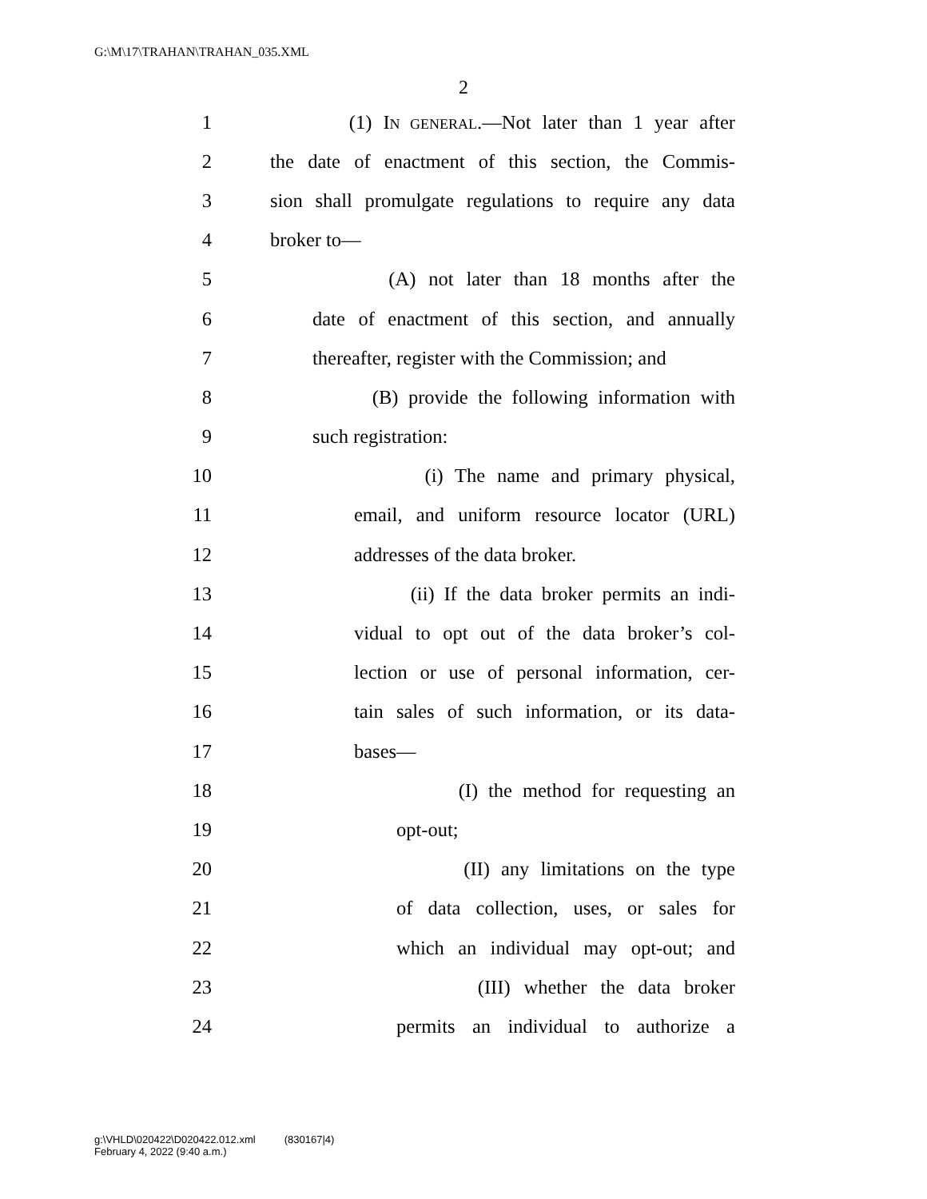G:\M\17\TRAHAN\TRAHAN_035.XML
2
1 (1) IN GENERAL.—Not later than 1 year after
2 the date of enactment of this section, the Commis-
3 sion shall promulgate regulations to require any data
4 broker to—
5 (A) not later than 18 months after the
6 date of enactment of this section, and annually
7 thereafter, register with the Commission; and
8 (B) provide the following information with
9 such registration:
10 (i) The name and primary physical,
11 email, and uniform resource locator (URL)
12 addresses of the data broker.
13 (ii) If the data broker permits an indi-
14 vidual to opt out of the data broker’s col-
15 lection or use of personal information, cer-
16 tain sales of such information, or its data-
17 bases—
18 (I) the method for requesting an
19 opt-out;
20 (II) any limitations on the type
21 of data collection, uses, or sales for
22 which an individual may opt-out; and
23 (III) whether the data broker
24 permits an individual to authorize a
g:\VHLD\020422\D020422.012.xml (830167|4)
February 4, 2022 (9:40 a.m.)